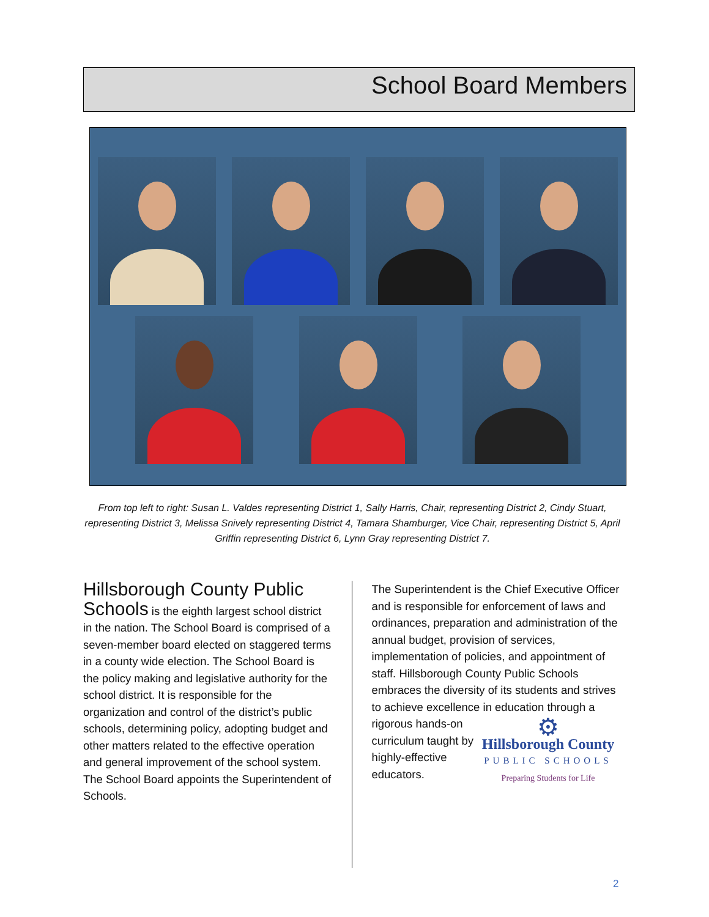School Board Members
From top left to right: Susan L. Valdes representing District 1, Sally Harris, Chair, representing District 2, Cindy Stuart, representing District 3, Melissa Snively representing District 4, Tamara Shamburger, Vice Chair, representing District 5, April Griffin representing District 6, Lynn Gray representing District 7.
Hillsborough County Public Schools is the eighth largest school district in the nation. The School Board is comprised of a seven-member board elected on staggered terms in a county wide election. The School Board is the policy making and legislative authority for the school district. It is responsible for the organization and control of the district’s public schools, determining policy, adopting budget and other matters related to the effective operation and general improvement of the school system. The School Board appoints the Superintendent of Schools.
The Superintendent is the Chief Executive Officer and is responsible for enforcement of laws and ordinances, preparation and administration of the annual budget, provision of services, implementation of policies, and appointment of staff. Hillsborough County Public Schools embraces the diversity of its students and strives to achieve excellence in education through a rigorous hands-on
⚙
Hillsborough County
PUBLIC SCHOOLS
Preparing Students for Life
curriculum taught by highly-effective educators.
2